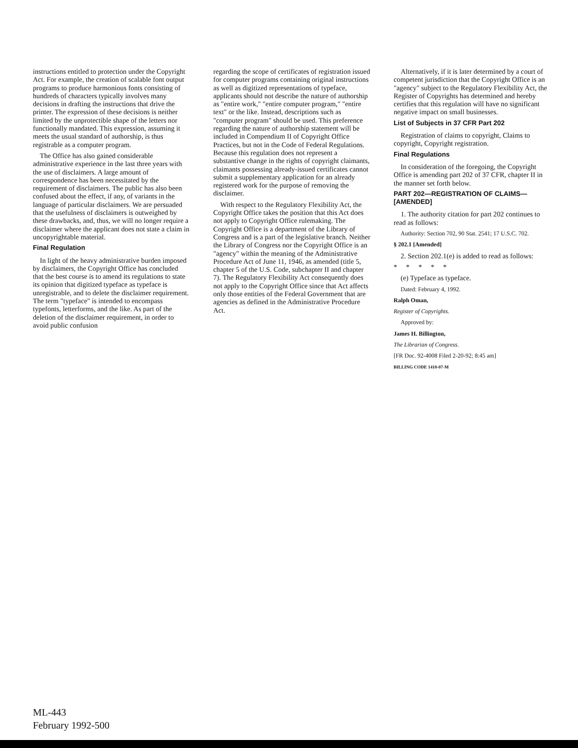instructions entitled to protection under the Copyright Act. For example, the creation of scalable font output programs to produce harmonious fonts consisting of hundreds of characters typically involves many decisions in drafting the instructions that drive the printer. The expression of these decisions is neither limited by the unprotectible shape of the letters nor functionally mandated. This expression, assuming it meets the usual standard of authorship, is thus registrable as a computer program.
The Office has also gained considerable administrative experience in the last three years with the use of disclaimers. A large amount of correspondence has been necessitated by the requirement of disclaimers. The public has also been confused about the effect, if any, of variants in the language of particular disclaimers. We are persuaded that the usefulness of disclaimers is outweighed by these drawbacks, and, thus, we will no longer require a disclaimer where the applicant does not state a claim in uncopyrightable material.
Final Regulation
In light of the heavy administrative burden imposed by disclaimers, the Copyright Office has concluded that the best course is to amend its regulations to state its opinion that digitized typeface as typeface is unregistrable, and to delete the disclaimer requirement. The term "typeface" is intended to encompass typefonts, letterforms, and the like. As part of the deletion of the disclaimer requirement, in order to avoid public confusion
regarding the scope of certificates of registration issued for computer programs containing original instructions as well as digitized representations of typeface, applicants should not describe the nature of authorship as "entire work," "entire computer program," "entire text" or the like. Instead, descriptions such as "computer program" should be used. This preference regarding the nature of authorship statement will be included in Compendium II of Copyright Office Practices, but not in the Code of Federal Regulations. Because this regulation does not represent a substantive change in the rights of copyright claimants, claimants possessing already-issued certificates cannot submit a supplementary application for an already registered work for the purpose of removing the disclaimer.
With respect to the Regulatory Flexibility Act, the Copyright Office takes the position that this Act does not apply to Copyright Office rulemaking. The Copyright Office is a department of the Library of Congress and is a part of the legislative branch. Neither the Library of Congress nor the Copyright Office is an "agency" within the meaning of the Administrative Procedure Act of June 11, 1946, as amended (title 5, chapter 5 of the U.S. Code, subchapter II and chapter 7). The Regulatory Flexibility Act consequently does not apply to the Copyright Office since that Act affects only those entities of the Federal Government that are agencies as defined in the Administrative Procedure Act.
Alternatively, if it is later determined by a court of competent jurisdiction that the Copyright Office is an "agency" subject to the Regulatory Flexibility Act, the Register of Copyrights has determined and hereby certifies that this regulation will have no significant negative impact on small businesses.
List of Subjects in 37 CFR Part 202
Registration of claims to copyright, Claims to copyright, Copyright registration.
Final Regulations
In consideration of the foregoing, the Copyright Office is amending part 202 of 37 CFR, chapter II in the manner set forth below.
PART 202—REGISTRATION OF CLAIMS—[AMENDED]
1. The authority citation for part 202 continues to read as follows:
Authority: Section 702, 90 Stat. 2541; 17 U.S.C. 702.
§ 202.1 [Amended]
2. Section 202.1(e) is added to read as follows:
* * * * *
(e) Typeface as typeface.
Dated: February 4, 1992.
Ralph Oman,
Register of Copyrights.
Approved by:
James H. Billington,
The Librarian of Congress.
[FR Doc. 92-4008 Filed 2-20-92; 8:45 am]
BILLING CODE 1410-07-M
ML-443
February 1992-500